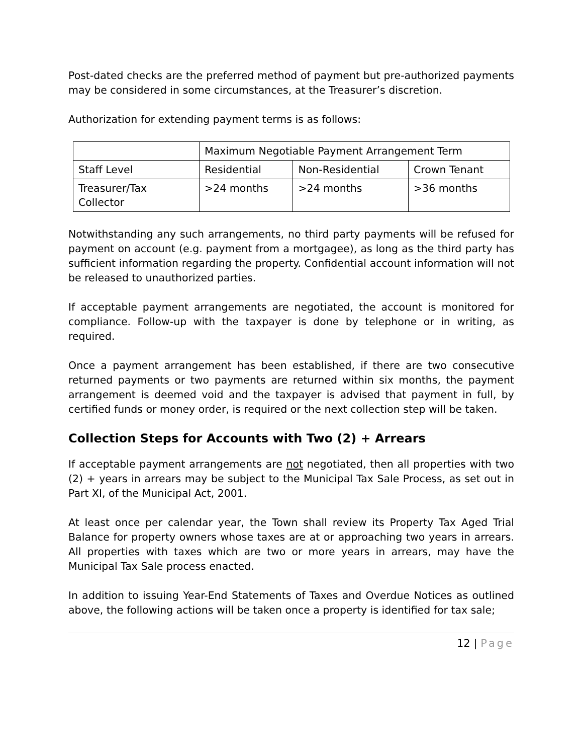Post-dated checks are the preferred method of payment but pre-authorized payments may be considered in some circumstances, at the Treasurer’s discretion.
Authorization for extending payment terms is as follows:
| | Maximum Negotiable Payment Arrangement Term | | |
| Staff Level | Residential | Non-Residential | Crown Tenant |
| Treasurer/Tax Collector | >24 months | >24 months | >36 months |
Notwithstanding any such arrangements, no third party payments will be refused for payment on account (e.g. payment from a mortgagee), as long as the third party has sufficient information regarding the property. Confidential account information will not be released to unauthorized parties.
If acceptable payment arrangements are negotiated, the account is monitored for compliance. Follow-up with the taxpayer is done by telephone or in writing, as required.
Once a payment arrangement has been established, if there are two consecutive returned payments or two payments are returned within six months, the payment arrangement is deemed void and the taxpayer is advised that payment in full, by certified funds or money order, is required or the next collection step will be taken.
Collection Steps for Accounts with Two (2) + Arrears
If acceptable payment arrangements are not negotiated, then all properties with two (2) + years in arrears may be subject to the Municipal Tax Sale Process, as set out in Part XI, of the Municipal Act, 2001.
At least once per calendar year, the Town shall review its Property Tax Aged Trial Balance for property owners whose taxes are at or approaching two years in arrears. All properties with taxes which are two or more years in arrears, may have the Municipal Tax Sale process enacted.
In addition to issuing Year-End Statements of Taxes and Overdue Notices as outlined above, the following actions will be taken once a property is identified for tax sale;
12 | Page